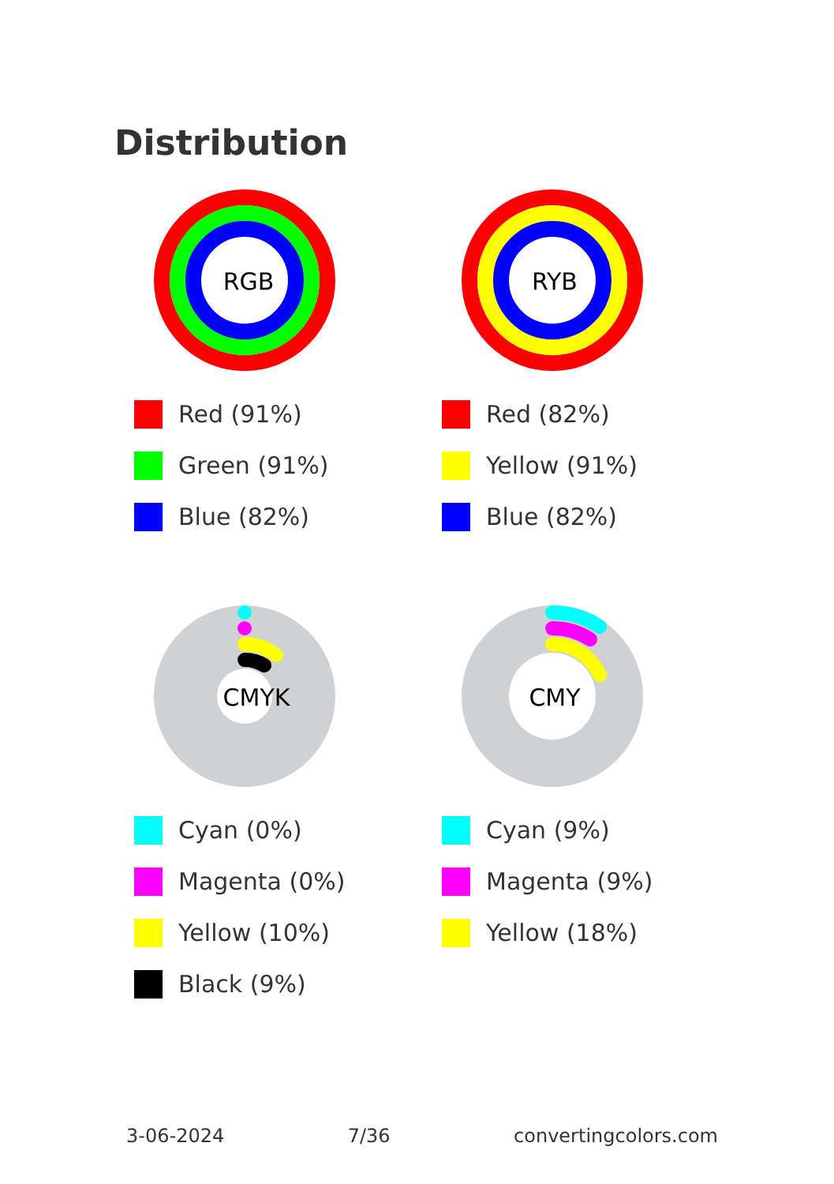Distribution
RGB
Red (91%)
Green (91%)
Blue (82%)
RYB
Red (82%)
Yellow (91%)
Blue (82%)
CMYK
Cyan (0%)
Magenta (0%)
Yellow (10%)
Black (9%)
CMY
Cyan (9%)
Magenta (9%)
Yellow (18%)
3-06-2024 7/36 convertingcolors.com